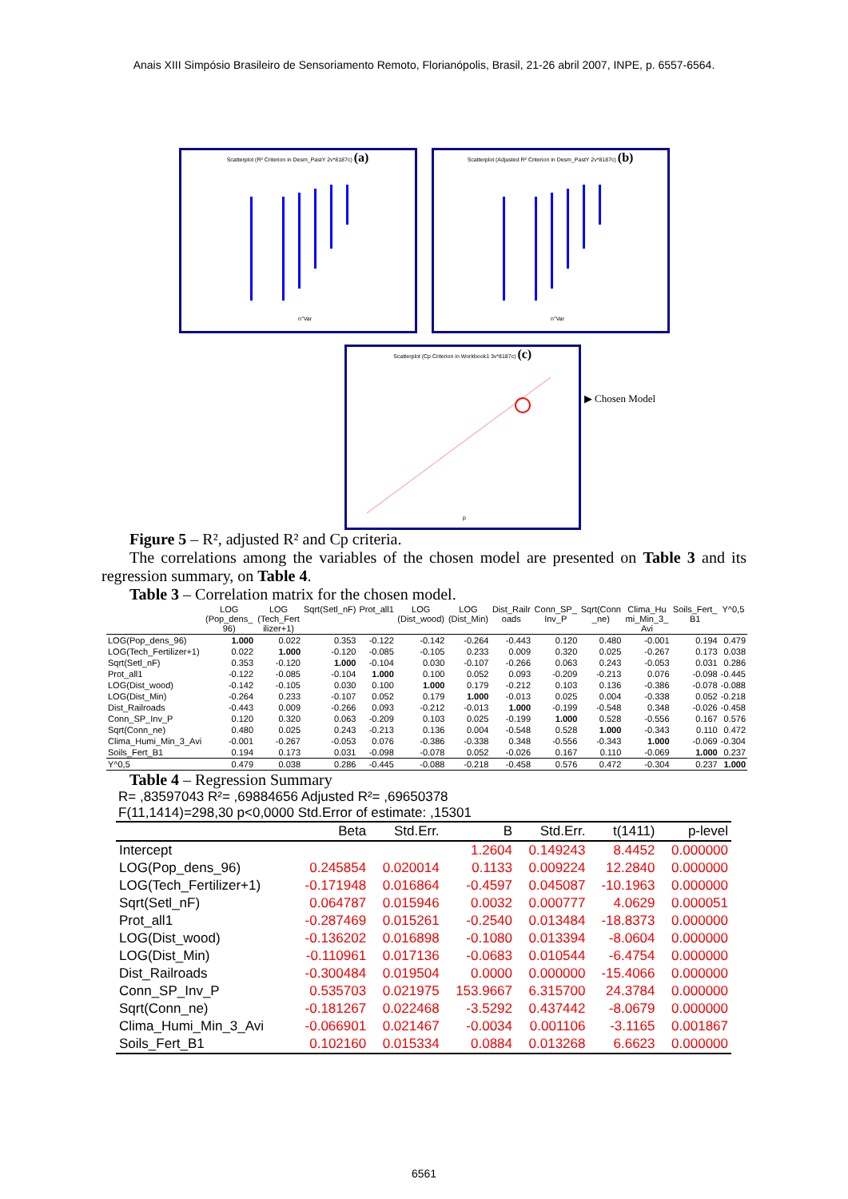Anais XIII Simpósio Brasileiro de Sensoriamento Remoto, Florianópolis, Brasil, 21-26 abril 2007, INPE, p. 6557-6564.
Scatterplot (R² Criterion in Desm_PastY 2v*8187c) (a)
n°Var
Scatterplot (Adjusted R² Criterion in Desm_PastY 2v*8187c) (b)
n°Var
Scatterplot (Cp Criterion in Workbook1 3v*8187c) (c)
p
▶ Chosen Model
Figure 5 – R², adjusted R² and Cp criteria.
The correlations among the variables of the chosen model are presented on Table 3 and its regression summary, on Table 4.
Table 3 – Correlation matrix for the chosen model.
| | LOG (Pop_dens_ 96) | LOG (Tech_Fert ilizer+1) | Sqrt(Setl_nF) | Prot_all1 | LOG (Dist_wood) | LOG (Dist_Min) | Dist_Railr oads | Conn_SP_ Inv_P | Sqrt(Conn _ne) | Clima_Hu mi_Min_3_ Avi | Soils_Fert_ B1 | Y^0,5 |
| --- | --- | --- | --- | --- | --- | --- | --- | --- | --- | --- | --- | --- |
| LOG(Pop_dens_96) | 1.000 | 0.022 | 0.353 | -0.122 | -0.142 | -0.264 | -0.443 | 0.120 | 0.480 | -0.001 | 0.194 | 0.479 |
| LOG(Tech_Fertilizer+1) | 0.022 | 1.000 | -0.120 | -0.085 | -0.105 | 0.233 | 0.009 | 0.320 | 0.025 | -0.267 | 0.173 | 0.038 |
| Sqrt(Setl_nF) | 0.353 | -0.120 | 1.000 | -0.104 | 0.030 | -0.107 | -0.266 | 0.063 | 0.243 | -0.053 | 0.031 | 0.286 |
| Prot_all1 | -0.122 | -0.085 | -0.104 | 1.000 | 0.100 | 0.052 | 0.093 | -0.209 | -0.213 | 0.076 | -0.098 | -0.445 |
| LOG(Dist_wood) | -0.142 | -0.105 | 0.030 | 0.100 | 1.000 | 0.179 | -0.212 | 0.103 | 0.136 | -0.386 | -0.078 | -0.088 |
| LOG(Dist_Min) | -0.264 | 0.233 | -0.107 | 0.052 | 0.179 | 1.000 | -0.013 | 0.025 | 0.004 | -0.338 | 0.052 | -0.218 |
| Dist_Railroads | -0.443 | 0.009 | -0.266 | 0.093 | -0.212 | -0.013 | 1.000 | -0.199 | -0.548 | 0.348 | -0.026 | -0.458 |
| Conn_SP_Inv_P | 0.120 | 0.320 | 0.063 | -0.209 | 0.103 | 0.025 | -0.199 | 1.000 | 0.528 | -0.556 | 0.167 | 0.576 |
| Sqrt(Conn_ne) | 0.480 | 0.025 | 0.243 | -0.213 | 0.136 | 0.004 | -0.548 | 0.528 | 1.000 | -0.343 | 0.110 | 0.472 |
| Clima_Humi_Min_3_Avi | -0.001 | -0.267 | -0.053 | 0.076 | -0.386 | -0.338 | 0.348 | -0.556 | -0.343 | 1.000 | -0.069 | -0.304 |
| Soils_Fert_B1 | 0.194 | 0.173 | 0.031 | -0.098 | -0.078 | 0.052 | -0.026 | 0.167 | 0.110 | -0.069 | 1.000 | 0.237 |
| Y^0,5 | 0.479 | 0.038 | 0.286 | -0.445 | -0.088 | -0.218 | -0.458 | 0.576 | 0.472 | -0.304 | 0.237 | 1.000 |
Table 4 – Regression Summary
R= ,83597043 R²= ,69884656 Adjusted R²= ,69650378
F(11,1414)=298,30 p<0,0000 Std.Error of estimate: ,15301
| | Beta | Std.Err. | B | Std.Err. | t(1411) | p-level |
| --- | --- | --- | --- | --- | --- | --- |
| Intercept | | | 1.2604 | 0.149243 | 8.4452 | 0.000000 |
| LOG(Pop_dens_96) | 0.245854 | 0.020014 | 0.1133 | 0.009224 | 12.2840 | 0.000000 |
| LOG(Tech_Fertilizer+1) | -0.171948 | 0.016864 | -0.4597 | 0.045087 | -10.1963 | 0.000000 |
| Sqrt(Setl_nF) | 0.064787 | 0.015946 | 0.0032 | 0.000777 | 4.0629 | 0.000051 |
| Prot_all1 | -0.287469 | 0.015261 | -0.2540 | 0.013484 | -18.8373 | 0.000000 |
| LOG(Dist_wood) | -0.136202 | 0.016898 | -0.1080 | 0.013394 | -8.0604 | 0.000000 |
| LOG(Dist_Min) | -0.110961 | 0.017136 | -0.0683 | 0.010544 | -6.4754 | 0.000000 |
| Dist_Railroads | -0.300484 | 0.019504 | 0.0000 | 0.000000 | -15.4066 | 0.000000 |
| Conn_SP_Inv_P | 0.535703 | 0.021975 | 153.9667 | 6.315700 | 24.3784 | 0.000000 |
| Sqrt(Conn_ne) | -0.181267 | 0.022468 | -3.5292 | 0.437442 | -8.0679 | 0.000000 |
| Clima_Humi_Min_3_Avi | -0.066901 | 0.021467 | -0.0034 | 0.001106 | -3.1165 | 0.001867 |
| Soils_Fert_B1 | 0.102160 | 0.015334 | 0.0884 | 0.013268 | 6.6623 | 0.000000 |
6561